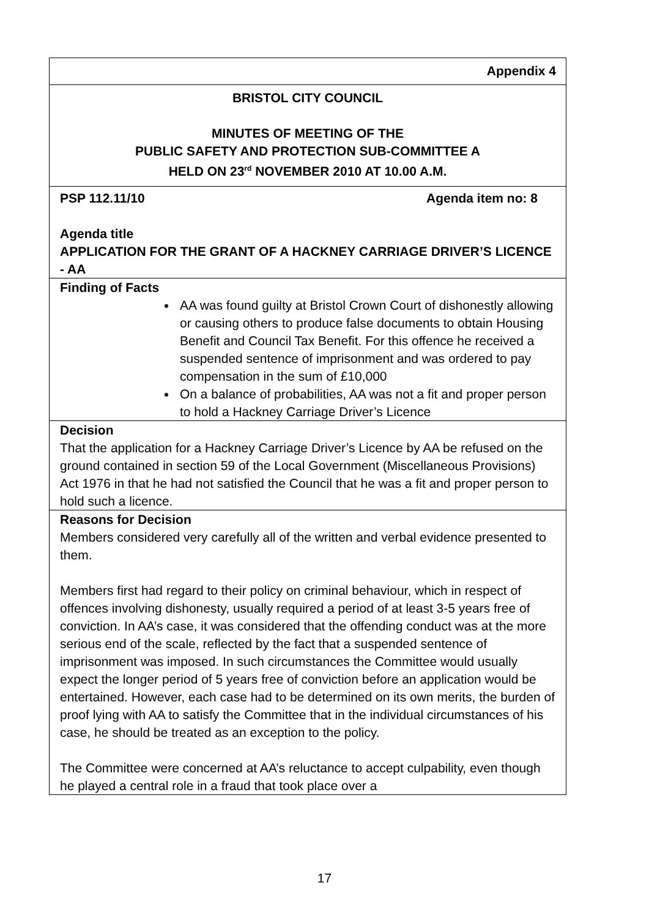| Appendix 4 |
| BRISTOL CITY COUNCIL MINUTES OF MEETING OF THE PUBLIC SAFETY AND PROTECTION SUB-COMMITTEE A HELD ON 23<sup>rd</sup> NOVEMBER 2010 AT 10.00 A.M. |
| PSP 112.11/10 Agenda item no: 8 Agenda title APPLICATION FOR THE GRANT OF A HACKNEY CARRIAGE DRIVER’S LICENCE - AA |
| Finding of Facts AA was found guilty at Bristol Crown Court of dishonestly allowing or causing others to produce false documents to obtain Housing Benefit and Council Tax Benefit. For this offence he received a suspended sentence of imprisonment and was ordered to pay compensation in the sum of £10,000 On a balance of probabilities, AA was not a fit and proper person to hold a Hackney Carriage Driver’s Licence |
| Decision That the application for a Hackney Carriage Driver’s Licence by AA be refused on the ground contained in section 59 of the Local Government (Miscellaneous Provisions) Act 1976 in that he had not satisfied the Council that he was a fit and proper person to hold such a licence. |
| Reasons for Decision Members considered very carefully all of the written and verbal evidence presented to them. Members first had regard to their policy on criminal behaviour, which in respect of offences involving dishonesty, usually required a period of at least 3-5 years free of conviction. In AA’s case, it was considered that the offending conduct was at the more serious end of the scale, reflected by the fact that a suspended sentence of imprisonment was imposed. In such circumstances the Committee would usually expect the longer period of 5 years free of conviction before an application would be entertained. However, each case had to be determined on its own merits, the burden of proof lying with AA to satisfy the Committee that in the individual circumstances of his case, he should be treated as an exception to the policy. The Committee were concerned at AA’s reluctance to accept culpability, even though he played a central role in a fraud that took place over a |
17